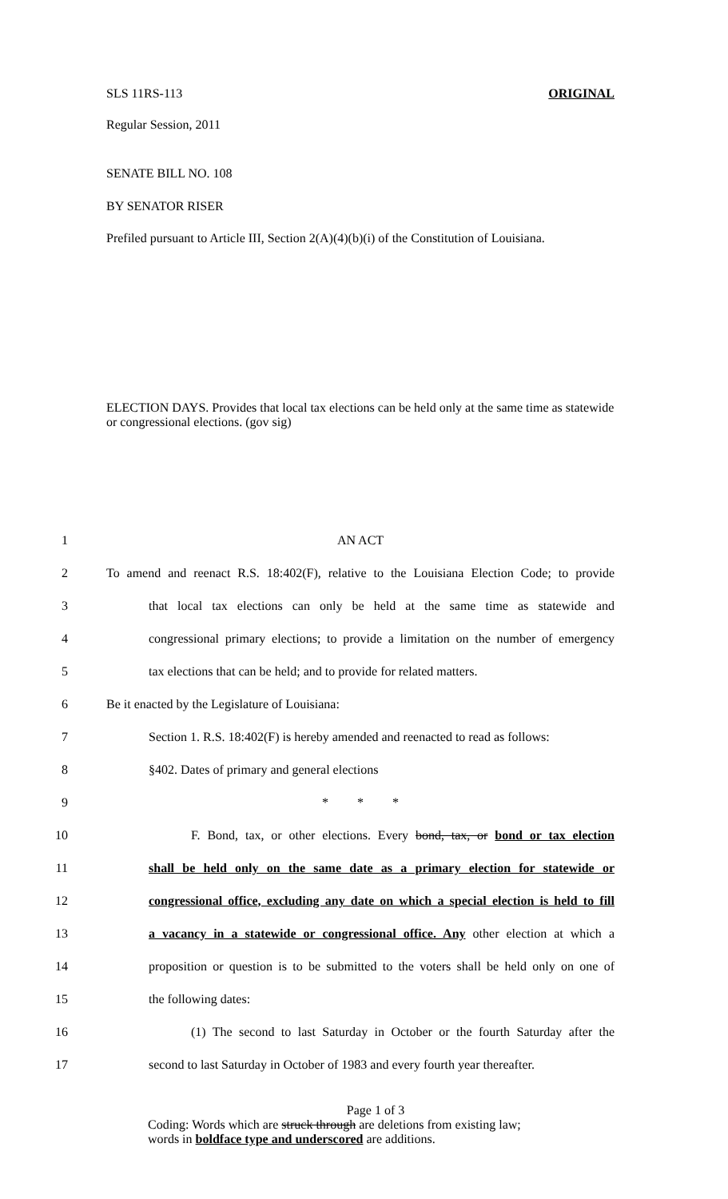SLS 11RS-113 ORIGINAL
Regular Session, 2011
SENATE BILL NO. 108
BY SENATOR RISER
Prefiled pursuant to Article III, Section 2(A)(4)(b)(i) of the Constitution of Louisiana.
ELECTION DAYS. Provides that local tax elections can be held only at the same time as statewide or congressional elections. (gov sig)
1 AN ACT
2 To amend and reenact R.S. 18:402(F), relative to the Louisiana Election Code; to provide
3 that local tax elections can only be held at the same time as statewide and
4 congressional primary elections; to provide a limitation on the number of emergency
5 tax elections that can be held; and to provide for related matters.
6 Be it enacted by the Legislature of Louisiana:
7 Section 1. R.S. 18:402(F) is hereby amended and reenacted to read as follows:
8 §402. Dates of primary and general elections
9 * * *
10 F. Bond, tax, or other elections. Every bond, tax, or bond or tax election
11 shall be held only on the same date as a primary election for statewide or
12 congressional office, excluding any date on which a special election is held to fill
13 a vacancy in a statewide or congressional office. Any other election at which a
14 proposition or question is to be submitted to the voters shall be held only on one of
15 the following dates:
16 (1) The second to last Saturday in October or the fourth Saturday after the
17 second to last Saturday in October of 1983 and every fourth year thereafter.
Page 1 of 3
Coding: Words which are struck through are deletions from existing law;
words in boldface type and underscored are additions.